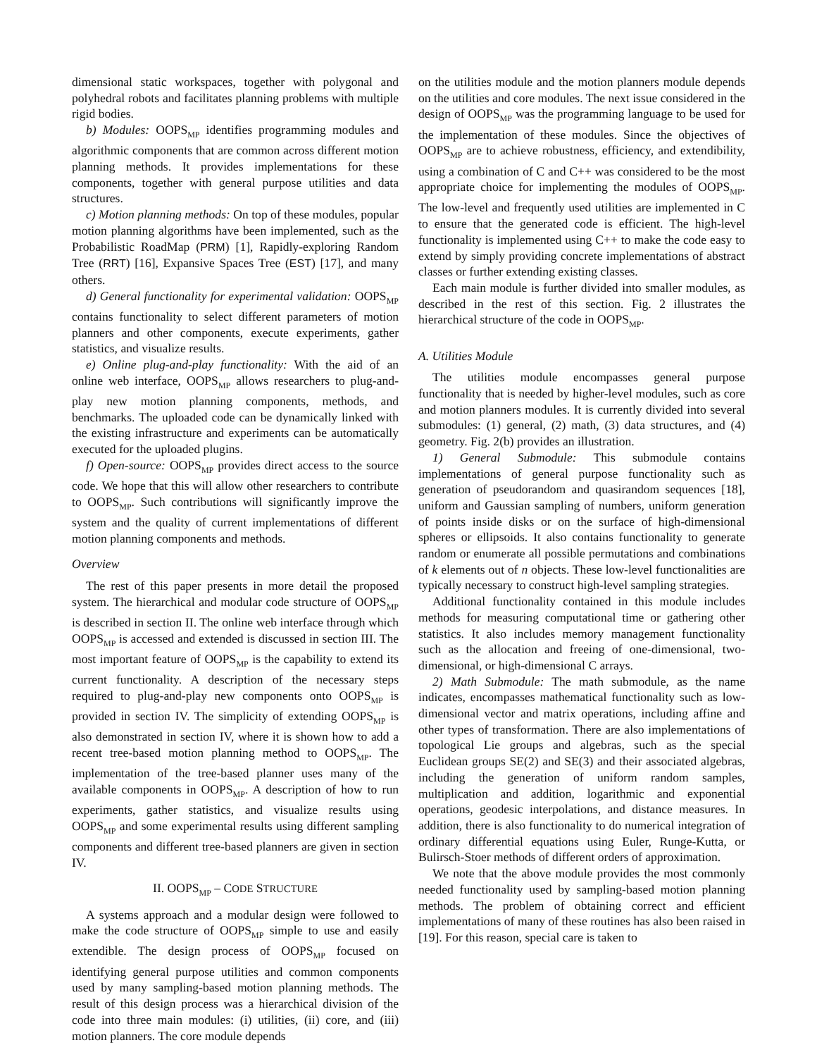dimensional static workspaces, together with polygonal and polyhedral robots and facilitates planning problems with multiple rigid bodies.
b) Modules: OOPS<sub>MP</sub> identifies programming modules and algorithmic components that are common across different motion planning methods. It provides implementations for these components, together with general purpose utilities and data structures.
c) Motion planning methods: On top of these modules, popular motion planning algorithms have been implemented, such as the Probabilistic RoadMap (PRM) [1], Rapidly-exploring Random Tree (RRT) [16], Expansive Spaces Tree (EST) [17], and many others.
d) General functionality for experimental validation: OOPS<sub>MP</sub> contains functionality to select different parameters of motion planners and other components, execute experiments, gather statistics, and visualize results.
e) Online plug-and-play functionality: With the aid of an online web interface, OOPS<sub>MP</sub> allows researchers to plug-and-play new motion planning components, methods, and benchmarks. The uploaded code can be dynamically linked with the existing infrastructure and experiments can be automatically executed for the uploaded plugins.
f) Open-source: OOPS<sub>MP</sub> provides direct access to the source code. We hope that this will allow other researchers to contribute to OOPS<sub>MP</sub>. Such contributions will significantly improve the system and the quality of current implementations of different motion planning components and methods.
Overview
The rest of this paper presents in more detail the proposed system. The hierarchical and modular code structure of OOPS<sub>MP</sub> is described in section II. The online web interface through which OOPS<sub>MP</sub> is accessed and extended is discussed in section III. The most important feature of OOPS<sub>MP</sub> is the capability to extend its current functionality. A description of the necessary steps required to plug-and-play new components onto OOPS<sub>MP</sub> is provided in section IV. The simplicity of extending OOPS<sub>MP</sub> is also demonstrated in section IV, where it is shown how to add a recent tree-based motion planning method to OOPS<sub>MP</sub>. The implementation of the tree-based planner uses many of the available components in OOPS<sub>MP</sub>. A description of how to run experiments, gather statistics, and visualize results using OOPS<sub>MP</sub> and some experimental results using different sampling components and different tree-based planners are given in section IV.
II. OOPS<sub>MP</sub> – CODE STRUCTURE
A systems approach and a modular design were followed to make the code structure of OOPS<sub>MP</sub> simple to use and easily extendible. The design process of OOPS<sub>MP</sub> focused on identifying general purpose utilities and common components used by many sampling-based motion planning methods. The result of this design process was a hierarchical division of the code into three main modules: (i) utilities, (ii) core, and (iii) motion planners. The core module depends
on the utilities module and the motion planners module depends on the utilities and core modules. The next issue considered in the design of OOPS<sub>MP</sub> was the programming language to be used for the implementation of these modules. Since the objectives of OOPS<sub>MP</sub> are to achieve robustness, efficiency, and extendibility, using a combination of C and C++ was considered to be the most appropriate choice for implementing the modules of OOPS<sub>MP</sub>. The low-level and frequently used utilities are implemented in C to ensure that the generated code is efficient. The high-level functionality is implemented using C++ to make the code easy to extend by simply providing concrete implementations of abstract classes or further extending existing classes.
Each main module is further divided into smaller modules, as described in the rest of this section. Fig. 2 illustrates the hierarchical structure of the code in OOPS<sub>MP</sub>.
A. Utilities Module
The utilities module encompasses general purpose functionality that is needed by higher-level modules, such as core and motion planners modules. It is currently divided into several submodules: (1) general, (2) math, (3) data structures, and (4) geometry. Fig. 2(b) provides an illustration.
1) General Submodule: This submodule contains implementations of general purpose functionality such as generation of pseudorandom and quasirandom sequences [18], uniform and Gaussian sampling of numbers, uniform generation of points inside disks or on the surface of high-dimensional spheres or ellipsoids. It also contains functionality to generate random or enumerate all possible permutations and combinations of k elements out of n objects. These low-level functionalities are typically necessary to construct high-level sampling strategies.
Additional functionality contained in this module includes methods for measuring computational time or gathering other statistics. It also includes memory management functionality such as the allocation and freeing of one-dimensional, two-dimensional, or high-dimensional C arrays.
2) Math Submodule: The math submodule, as the name indicates, encompasses mathematical functionality such as low-dimensional vector and matrix operations, including affine and other types of transformation. There are also implementations of topological Lie groups and algebras, such as the special Euclidean groups SE(2) and SE(3) and their associated algebras, including the generation of uniform random samples, multiplication and addition, logarithmic and exponential operations, geodesic interpolations, and distance measures. In addition, there is also functionality to do numerical integration of ordinary differential equations using Euler, Runge-Kutta, or Bulirsch-Stoer methods of different orders of approximation.
We note that the above module provides the most commonly needed functionality used by sampling-based motion planning methods. The problem of obtaining correct and efficient implementations of many of these routines has also been raised in [19]. For this reason, special care is taken to